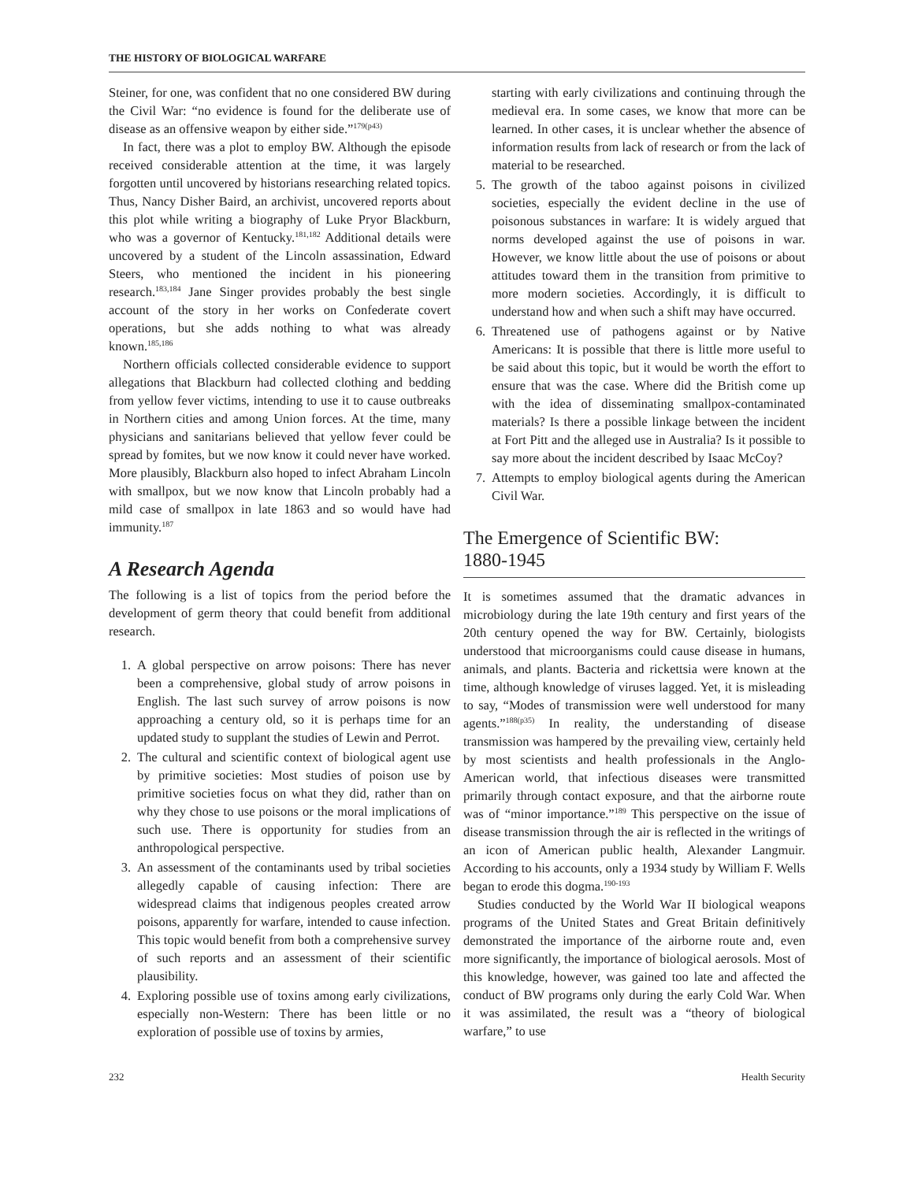THE HISTORY OF BIOLOGICAL WARFARE
Steiner, for one, was confident that no one considered BW during the Civil War: “no evidence is found for the deliberate use of disease as an offensive weapon by either side.”<sup>179(p43)</sup>
In fact, there was a plot to employ BW. Although the episode received considerable attention at the time, it was largely forgotten until uncovered by historians researching related topics. Thus, Nancy Disher Baird, an archivist, uncovered reports about this plot while writing a biography of Luke Pryor Blackburn, who was a governor of Kentucky.<sup>181,182</sup> Additional details were uncovered by a student of the Lincoln assassination, Edward Steers, who mentioned the incident in his pioneering research.<sup>183,184</sup> Jane Singer provides probably the best single account of the story in her works on Confederate covert operations, but she adds nothing to what was already known.<sup>185,186</sup>
Northern officials collected considerable evidence to support allegations that Blackburn had collected clothing and bedding from yellow fever victims, intending to use it to cause outbreaks in Northern cities and among Union forces. At the time, many physicians and sanitarians believed that yellow fever could be spread by fomites, but we now know it could never have worked. More plausibly, Blackburn also hoped to infect Abraham Lincoln with smallpox, but we now know that Lincoln probably had a mild case of smallpox in late 1863 and so would have had immunity.<sup>187</sup>
A Research Agenda
The following is a list of topics from the period before the development of germ theory that could benefit from additional research.
1. A global perspective on arrow poisons: There has never been a comprehensive, global study of arrow poisons in English. The last such survey of arrow poisons is now approaching a century old, so it is perhaps time for an updated study to supplant the studies of Lewin and Perrot.
2. The cultural and scientific context of biological agent use by primitive societies: Most studies of poison use by primitive societies focus on what they did, rather than on why they chose to use poisons or the moral implications of such use. There is opportunity for studies from an anthropological perspective.
3. An assessment of the contaminants used by tribal societies allegedly capable of causing infection: There are widespread claims that indigenous peoples created arrow poisons, apparently for warfare, intended to cause infection. This topic would benefit from both a comprehensive survey of such reports and an assessment of their scientific plausibility.
4. Exploring possible use of toxins among early civilizations, especially non-Western: There has been little or no exploration of possible use of toxins by armies,
starting with early civilizations and continuing through the medieval era. In some cases, we know that more can be learned. In other cases, it is unclear whether the absence of information results from lack of research or from the lack of material to be researched.
5. The growth of the taboo against poisons in civilized societies, especially the evident decline in the use of poisonous substances in warfare: It is widely argued that norms developed against the use of poisons in war. However, we know little about the use of poisons or about attitudes toward them in the transition from primitive to more modern societies. Accordingly, it is difficult to understand how and when such a shift may have occurred.
6. Threatened use of pathogens against or by Native Americans: It is possible that there is little more useful to be said about this topic, but it would be worth the effort to ensure that was the case. Where did the British come up with the idea of disseminating smallpox-contaminated materials? Is there a possible linkage between the incident at Fort Pitt and the alleged use in Australia? Is it possible to say more about the incident described by Isaac McCoy?
7. Attempts to employ biological agents during the American Civil War.
The Emergence of Scientific BW:
1880-1945
It is sometimes assumed that the dramatic advances in microbiology during the late 19th century and first years of the 20th century opened the way for BW. Certainly, biologists understood that microorganisms could cause disease in humans, animals, and plants. Bacteria and rickettsia were known at the time, although knowledge of viruses lagged. Yet, it is misleading to say, “Modes of transmission were well understood for many agents.”<sup>188(p35)</sup> In reality, the understanding of disease transmission was hampered by the prevailing view, certainly held by most scientists and health professionals in the Anglo-American world, that infectious diseases were transmitted primarily through contact exposure, and that the airborne route was of “minor importance.”<sup>189</sup> This perspective on the issue of disease transmission through the air is reflected in the writings of an icon of American public health, Alexander Langmuir. According to his accounts, only a 1934 study by William F. Wells began to erode this dogma.<sup>190-193</sup>
Studies conducted by the World War II biological weapons programs of the United States and Great Britain definitively demonstrated the importance of the airborne route and, even more significantly, the importance of biological aerosols. Most of this knowledge, however, was gained too late and affected the conduct of BW programs only during the early Cold War. When it was assimilated, the result was a “theory of biological warfare,” to use
232 Health Security